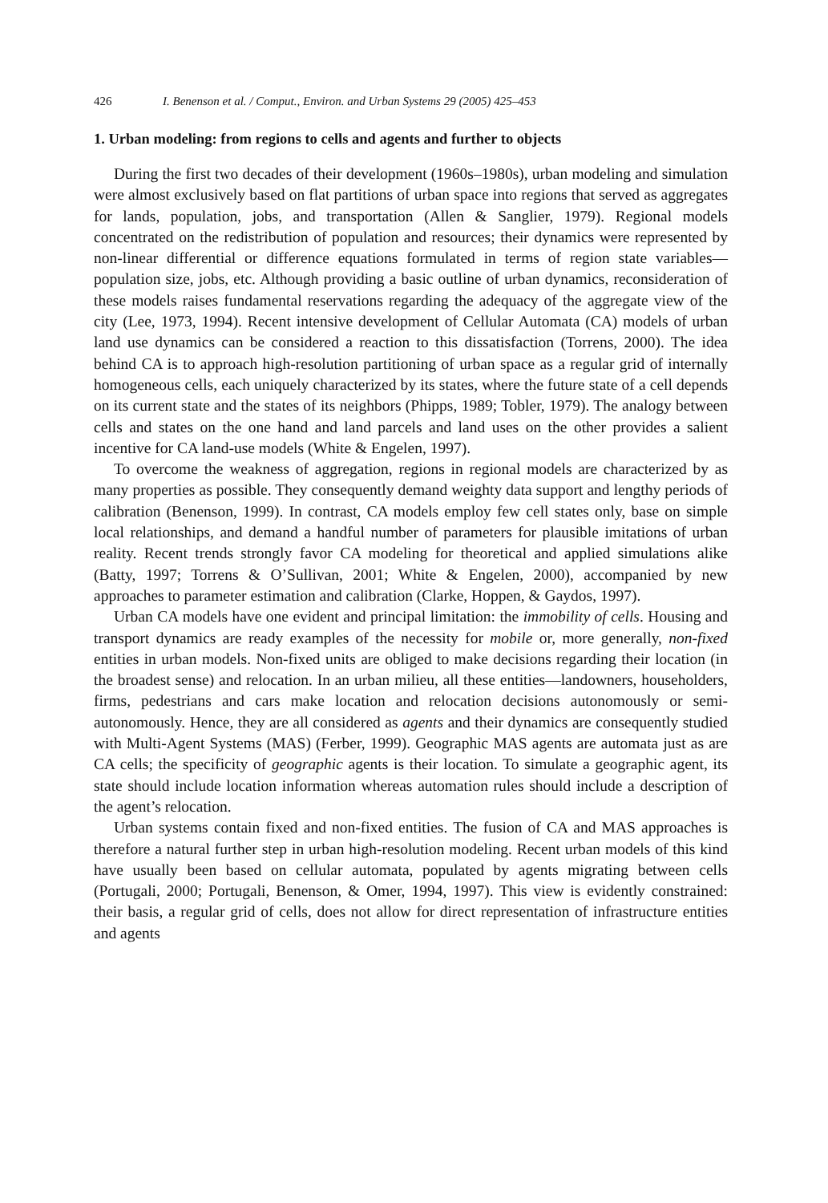426 I. Benenson et al. / Comput., Environ. and Urban Systems 29 (2005) 425–453
1. Urban modeling: from regions to cells and agents and further to objects
During the first two decades of their development (1960s–1980s), urban modeling and simulation were almost exclusively based on flat partitions of urban space into regions that served as aggregates for lands, population, jobs, and transportation (Allen & Sanglier, 1979). Regional models concentrated on the redistribution of population and resources; their dynamics were represented by non-linear differential or difference equations formulated in terms of region state variables—population size, jobs, etc. Although providing a basic outline of urban dynamics, reconsideration of these models raises fundamental reservations regarding the adequacy of the aggregate view of the city (Lee, 1973, 1994). Recent intensive development of Cellular Automata (CA) models of urban land use dynamics can be considered a reaction to this dissatisfaction (Torrens, 2000). The idea behind CA is to approach high-resolution partitioning of urban space as a regular grid of internally homogeneous cells, each uniquely characterized by its states, where the future state of a cell depends on its current state and the states of its neighbors (Phipps, 1989; Tobler, 1979). The analogy between cells and states on the one hand and land parcels and land uses on the other provides a salient incentive for CA land-use models (White & Engelen, 1997).
To overcome the weakness of aggregation, regions in regional models are characterized by as many properties as possible. They consequently demand weighty data support and lengthy periods of calibration (Benenson, 1999). In contrast, CA models employ few cell states only, base on simple local relationships, and demand a handful number of parameters for plausible imitations of urban reality. Recent trends strongly favor CA modeling for theoretical and applied simulations alike (Batty, 1997; Torrens & O’Sullivan, 2001; White & Engelen, 2000), accompanied by new approaches to parameter estimation and calibration (Clarke, Hoppen, & Gaydos, 1997).
Urban CA models have one evident and principal limitation: the immobility of cells. Housing and transport dynamics are ready examples of the necessity for mobile or, more generally, non-fixed entities in urban models. Non-fixed units are obliged to make decisions regarding their location (in the broadest sense) and relocation. In an urban milieu, all these entities—landowners, householders, firms, pedestrians and cars make location and relocation decisions autonomously or semi-autonomously. Hence, they are all considered as agents and their dynamics are consequently studied with Multi-Agent Systems (MAS) (Ferber, 1999). Geographic MAS agents are automata just as are CA cells; the specificity of geographic agents is their location. To simulate a geographic agent, its state should include location information whereas automation rules should include a description of the agent’s relocation.
Urban systems contain fixed and non-fixed entities. The fusion of CA and MAS approaches is therefore a natural further step in urban high-resolution modeling. Recent urban models of this kind have usually been based on cellular automata, populated by agents migrating between cells (Portugali, 2000; Portugali, Benenson, & Omer, 1994, 1997). This view is evidently constrained: their basis, a regular grid of cells, does not allow for direct representation of infrastructure entities and agents